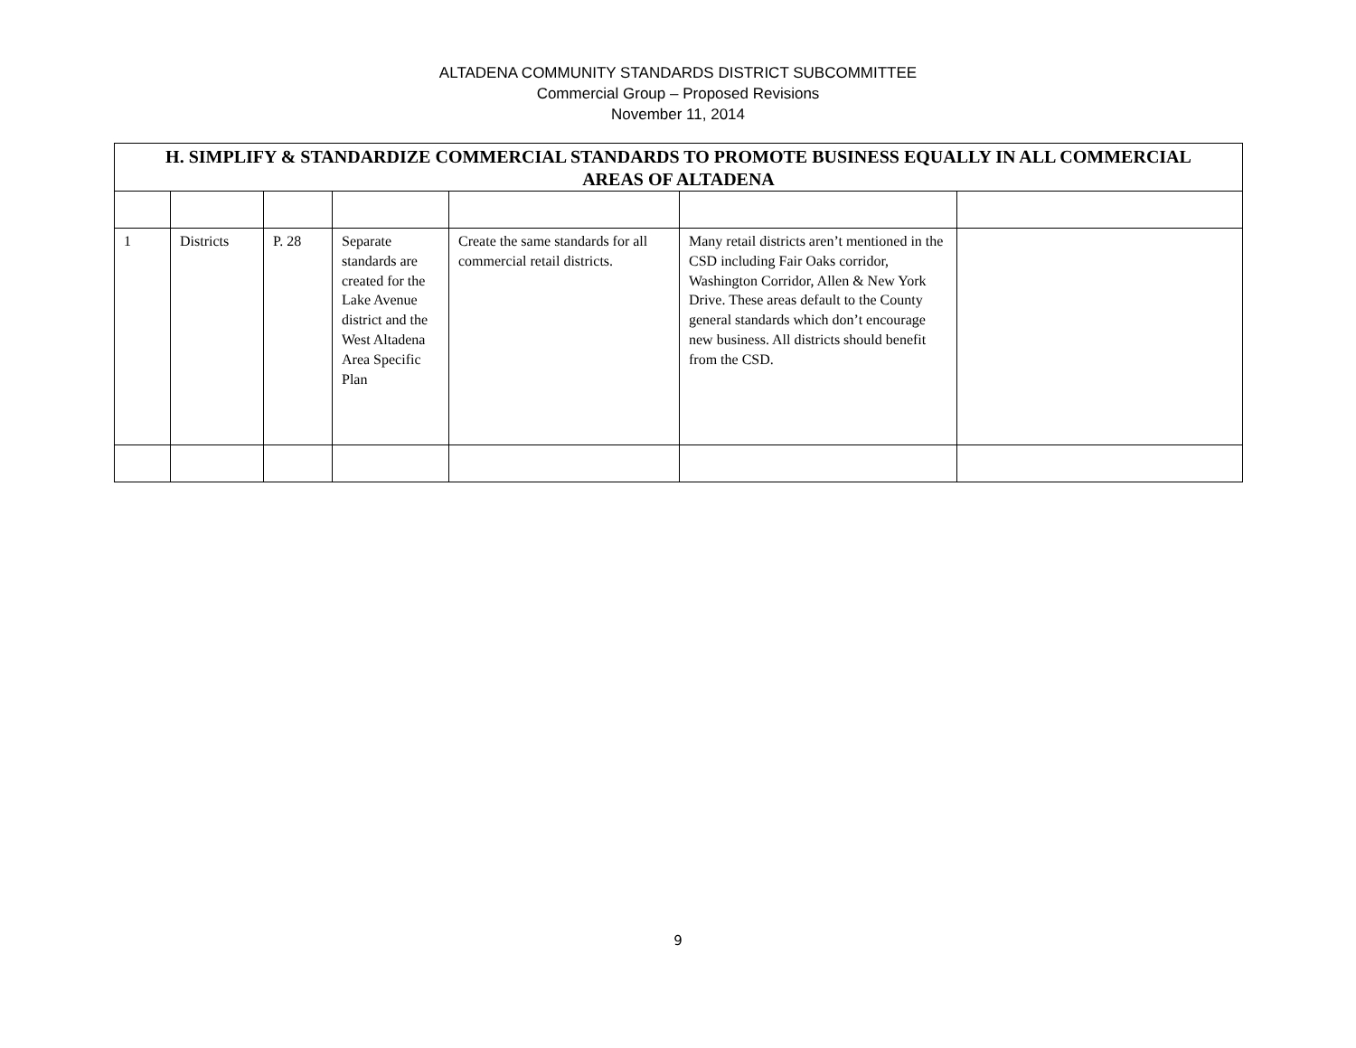ALTADENA COMMUNITY STANDARDS DISTRICT SUBCOMMITTEE
Commercial Group – Proposed Revisions
November 11, 2014
| H. SIMPLIFY & STANDARDIZE COMMERCIAL STANDARDS TO PROMOTE BUSINESS EQUALLY IN ALL COMMERCIAL AREAS OF ALTADENA | | | | | | |
| --- | --- | --- | --- | --- | --- | --- |
| 1 | Districts | P. 28 | Separate standards are created for the Lake Avenue district and the West Altadena Area Specific Plan | Create the same standards for all commercial retail districts. | Many retail districts aren’t mentioned in the CSD including Fair Oaks corridor, Washington Corridor, Allen & New York Drive. These areas default to the County general standards which don’t encourage new business. All districts should benefit from the CSD. | |
9